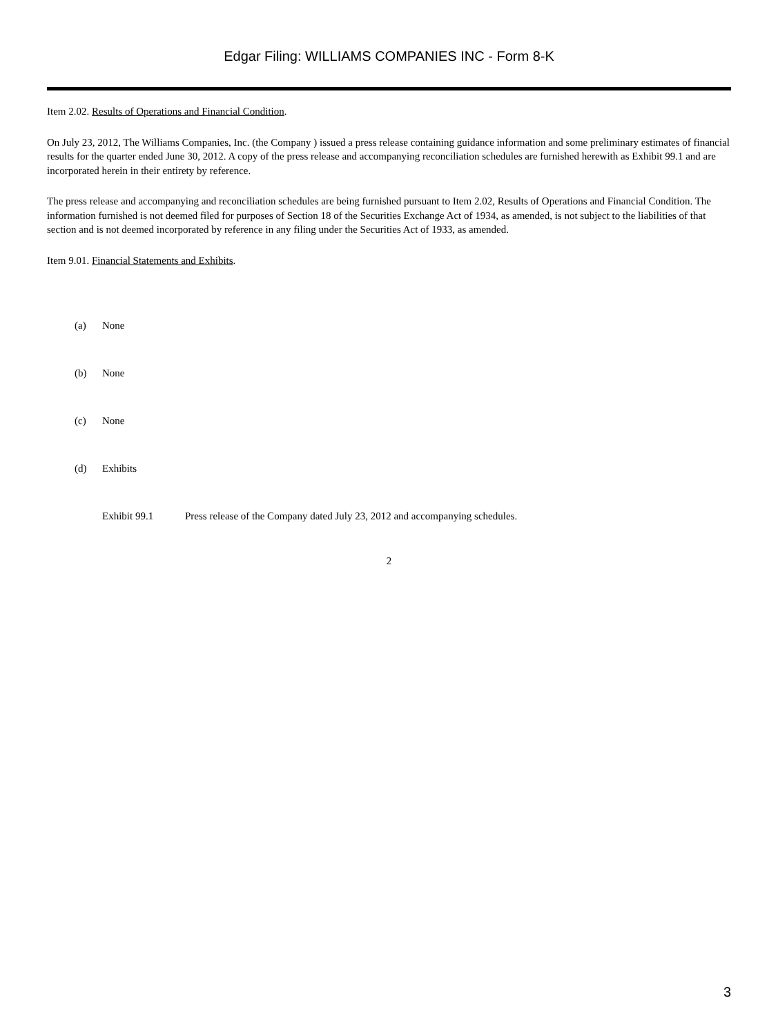Edgar Filing: WILLIAMS COMPANIES INC - Form 8-K
Item 2.02. Results of Operations and Financial Condition.
On July 23, 2012, The Williams Companies, Inc. (the Company ) issued a press release containing guidance information and some preliminary estimates of financial results for the quarter ended June 30, 2012. A copy of the press release and accompanying reconciliation schedules are furnished herewith as Exhibit 99.1 and are incorporated herein in their entirety by reference.
The press release and accompanying and reconciliation schedules are being furnished pursuant to Item 2.02, Results of Operations and Financial Condition. The information furnished is not deemed filed for purposes of Section 18 of the Securities Exchange Act of 1934, as amended, is not subject to the liabilities of that section and is not deemed incorporated by reference in any filing under the Securities Act of 1933, as amended.
Item 9.01. Financial Statements and Exhibits.
(a) None
(b) None
(c) None
(d) Exhibits
Exhibit 99.1 Press release of the Company dated July 23, 2012 and accompanying schedules.
2
3